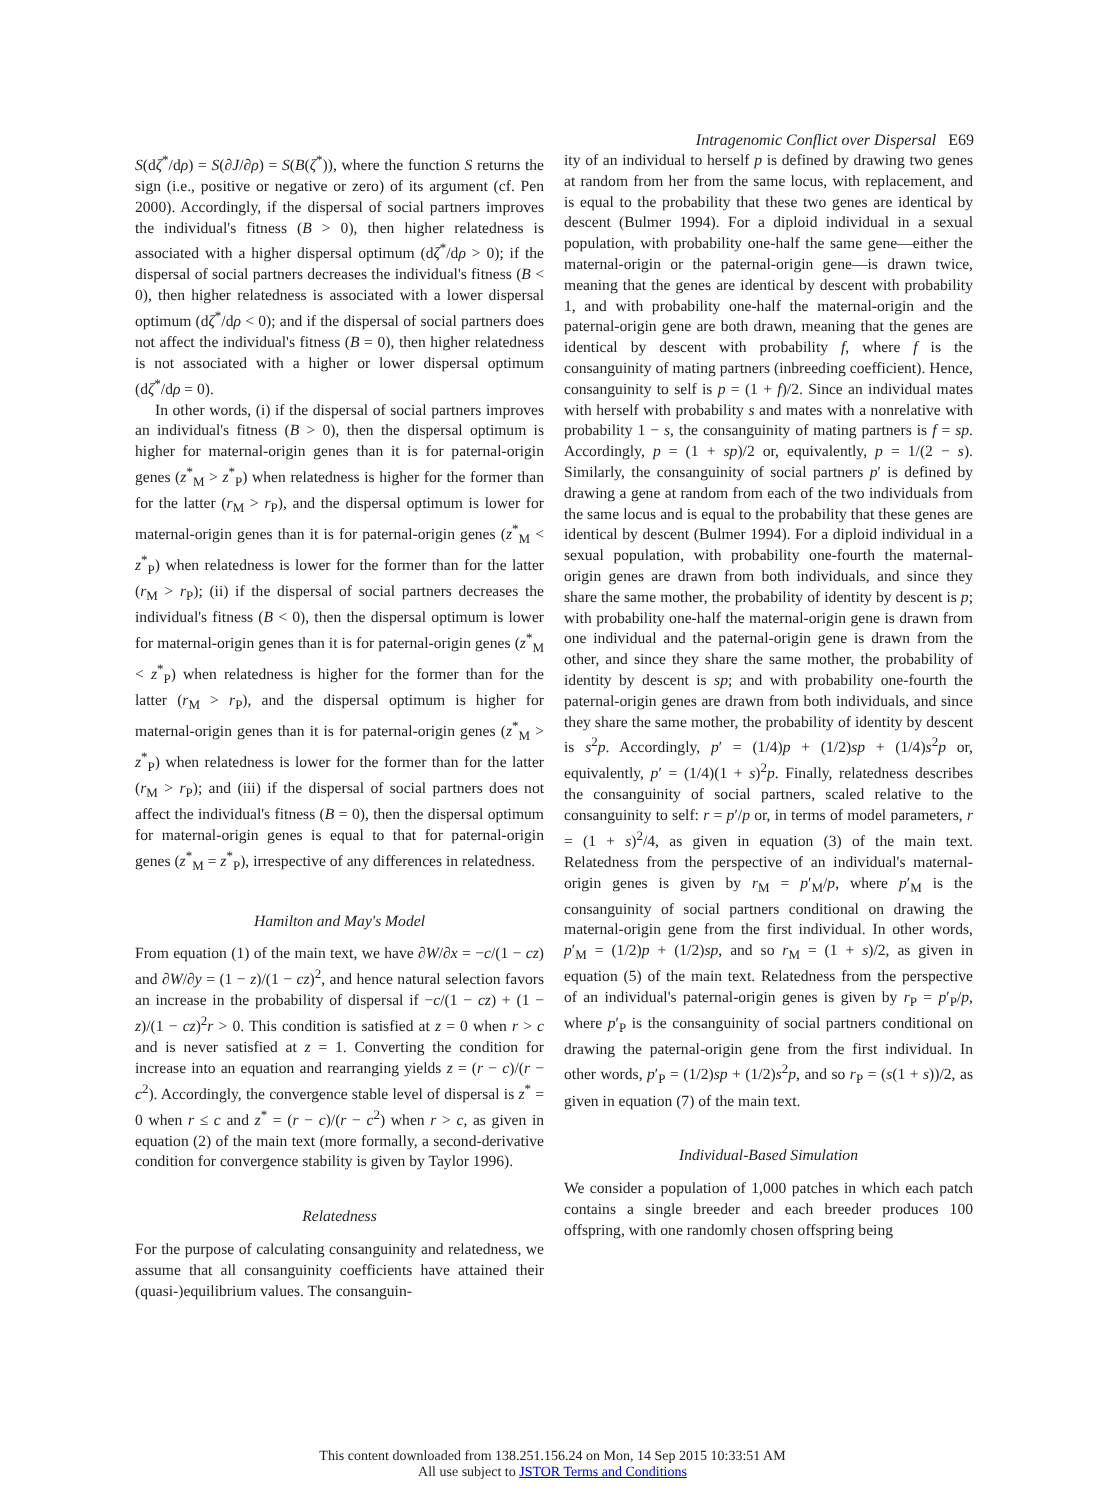Intragenomic Conflict over Dispersal E69
S(dζ<sup>*</sup>/dρ) = S(∂J/∂ρ) = S(B(ζ<sup>*</sup>)), where the function S returns the sign (i.e., positive or negative or zero) of its argument (cf. Pen 2000). Accordingly, if the dispersal of social partners improves the individual's fitness (B > 0), then higher relatedness is associated with a higher dispersal optimum (dζ<sup>*</sup>/dρ > 0); if the dispersal of social partners decreases the individual's fitness (B < 0), then higher relatedness is associated with a lower dispersal optimum (dζ<sup>*</sup>/dρ < 0); and if the dispersal of social partners does not affect the individual's fitness (B = 0), then higher relatedness is not associated with a higher or lower dispersal optimum (dζ<sup>*</sup>/dρ = 0).
In other words, (i) if the dispersal of social partners improves an individual's fitness (B > 0), then the dispersal optimum is higher for maternal-origin genes than it is for paternal-origin genes (z<sup>*</sup><sub>M</sub> > z<sup>*</sup><sub>P</sub>) when relatedness is higher for the former than for the latter (r<sub>M</sub> > r<sub>P</sub>), and the dispersal optimum is lower for maternal-origin genes than it is for paternal-origin genes (z<sup>*</sup><sub>M</sub> < z<sup>*</sup><sub>P</sub>) when relatedness is lower for the former than for the latter (r<sub>M</sub> > r<sub>P</sub>); (ii) if the dispersal of social partners decreases the individual's fitness (B < 0), then the dispersal optimum is lower for maternal-origin genes than it is for paternal-origin genes (z<sup>*</sup><sub>M</sub> < z<sup>*</sup><sub>P</sub>) when relatedness is higher for the former than for the latter (r<sub>M</sub> > r<sub>P</sub>), and the dispersal optimum is higher for maternal-origin genes than it is for paternal-origin genes (z<sup>*</sup><sub>M</sub> > z<sup>*</sup><sub>P</sub>) when relatedness is lower for the former than for the latter (r<sub>M</sub> > r<sub>P</sub>); and (iii) if the dispersal of social partners does not affect the individual's fitness (B = 0), then the dispersal optimum for maternal-origin genes is equal to that for paternal-origin genes (z<sup>*</sup><sub>M</sub> = z<sup>*</sup><sub>P</sub>), irrespective of any differences in relatedness.
Hamilton and May's Model
From equation (1) of the main text, we have ∂W/∂x = −c/(1 − cz) and ∂W/∂y = (1 − z)/(1 − cz)<sup>2</sup>, and hence natural selection favors an increase in the probability of dispersal if −c/(1 − cz) + (1 − z)/(1 − cz)<sup>2</sup>r > 0. This condition is satisfied at z = 0 when r > c and is never satisfied at z = 1. Converting the condition for increase into an equation and rearranging yields z = (r − c)/(r − c<sup>2</sup>). Accordingly, the convergence stable level of dispersal is z<sup>*</sup> = 0 when r ≤ c and z<sup>*</sup> = (r − c)/(r − c<sup>2</sup>) when r > c, as given in equation (2) of the main text (more formally, a second-derivative condition for convergence stability is given by Taylor 1996).
Relatedness
For the purpose of calculating consanguinity and relatedness, we assume that all consanguinity coefficients have attained their (quasi-)equilibrium values. The consanguin-
ity of an individual to herself p is defined by drawing two genes at random from her from the same locus, with replacement, and is equal to the probability that these two genes are identical by descent (Bulmer 1994). For a diploid individual in a sexual population, with probability one-half the same gene—either the maternal-origin or the paternal-origin gene—is drawn twice, meaning that the genes are identical by descent with probability 1, and with probability one-half the maternal-origin and the paternal-origin gene are both drawn, meaning that the genes are identical by descent with probability f, where f is the consanguinity of mating partners (inbreeding coefficient). Hence, consanguinity to self is p = (1 + f)/2. Since an individual mates with herself with probability s and mates with a nonrelative with probability 1 − s, the consanguinity of mating partners is f = sp. Accordingly, p = (1 + sp)/2 or, equivalently, p = 1/(2 − s). Similarly, the consanguinity of social partners p′ is defined by drawing a gene at random from each of the two individuals from the same locus and is equal to the probability that these genes are identical by descent (Bulmer 1994). For a diploid individual in a sexual population, with probability one-fourth the maternal-origin genes are drawn from both individuals, and since they share the same mother, the probability of identity by descent is p; with probability one-half the maternal-origin gene is drawn from one individual and the paternal-origin gene is drawn from the other, and since they share the same mother, the probability of identity by descent is sp; and with probability one-fourth the paternal-origin genes are drawn from both individuals, and since they share the same mother, the probability of identity by descent is s<sup>2</sup>p. Accordingly, p′ = (1/4)p + (1/2)sp + (1/4)s<sup>2</sup>p or, equivalently, p′ = (1/4)(1 + s)<sup>2</sup>p. Finally, relatedness describes the consanguinity of social partners, scaled relative to the consanguinity to self: r = p′/p or, in terms of model parameters, r = (1 + s)<sup>2</sup>/4, as given in equation (3) of the main text. Relatedness from the perspective of an individual's maternal-origin genes is given by r<sub>M</sub> = p′<sub>M</sub>/p, where p′<sub>M</sub> is the consanguinity of social partners conditional on drawing the maternal-origin gene from the first individual. In other words, p′<sub>M</sub> = (1/2)p + (1/2)sp, and so r<sub>M</sub> = (1 + s)/2, as given in equation (5) of the main text. Relatedness from the perspective of an individual's paternal-origin genes is given by r<sub>P</sub> = p′<sub>P</sub>/p, where p′<sub>P</sub> is the consanguinity of social partners conditional on drawing the paternal-origin gene from the first individual. In other words, p′<sub>P</sub> = (1/2)sp + (1/2)s<sup>2</sup>p, and so r<sub>P</sub> = (s(1 + s))/2, as given in equation (7) of the main text.
Individual-Based Simulation
We consider a population of 1,000 patches in which each patch contains a single breeder and each breeder produces 100 offspring, with one randomly chosen offspring being
This content downloaded from 138.251.156.24 on Mon, 14 Sep 2015 10:33:51 AM
All use subject to JSTOR Terms and Conditions